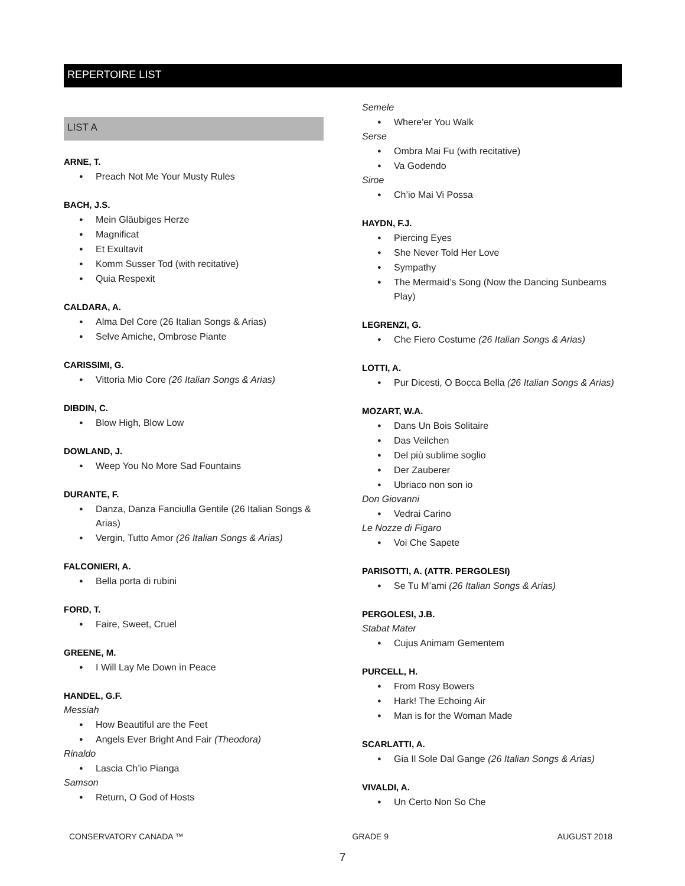REPERTOIRE LIST
LIST A
ARNE, T.
Preach Not Me Your Musty Rules
BACH, J.S.
Mein Gläubiges Herze
Magnificat
Et Exultavit
Komm Susser Tod (with recitative)
Quia Respexit
CALDARA, A.
Alma Del Core (26 Italian Songs & Arias)
Selve Amiche, Ombrose Piante
CARISSIMI, G.
Vittoria Mio Core (26 Italian Songs & Arias)
DIBDIN, C.
Blow High, Blow Low
DOWLAND, J.
Weep You No More Sad Fountains
DURANTE, F.
Danza, Danza Fanciulla Gentile (26 Italian Songs & Arias)
Vergin, Tutto Amor (26 Italian Songs & Arias)
FALCONIERI, A.
Bella porta di rubini
FORD, T.
Faire, Sweet, Cruel
GREENE, M.
I Will Lay Me Down in Peace
HANDEL, G.F.
Messiah
How Beautiful are the Feet
Angels Ever Bright And Fair (Theodora)
Rinaldo
Lascia Ch’io Pianga
Samson
Return, O God of Hosts
Semele
Where'er You Walk
Serse
Ombra Mai Fu (with recitative)
Va Godendo
Siroe
Ch’io Mai Vi Possa
HAYDN, F.J.
Piercing Eyes
She Never Told Her Love
Sympathy
The Mermaid’s Song (Now the Dancing Sunbeams Play)
LEGRENZI, G.
Che Fiero Costume (26 Italian Songs & Arias)
LOTTI, A.
Pur Dicesti, O Bocca Bella (26 Italian Songs & Arias)
MOZART, W.A.
Dans Un Bois Solitaire
Das Veilchen
Del più sublime soglio
Der Zauberer
Ubriaco non son io
Don Giovanni
Vedrai Carino
Le Nozze di Figaro
Voi Che Sapete
PARISOTTI, A. (ATTR. PERGOLESI)
Se Tu M’ami (26 Italian Songs & Arias)
PERGOLESI, J.B.
Stabat Mater
Cujus Animam Gementem
PURCELL, H.
From Rosy Bowers
Hark! The Echoing Air
Man is for the Woman Made
SCARLATTI, A.
Gia Il Sole Dal Gange (26 Italian Songs & Arias)
VIVALDI, A.
Un Certo Non So Che
CONSERVATORY CANADA ™ GRADE 9 AUGUST 2018
7